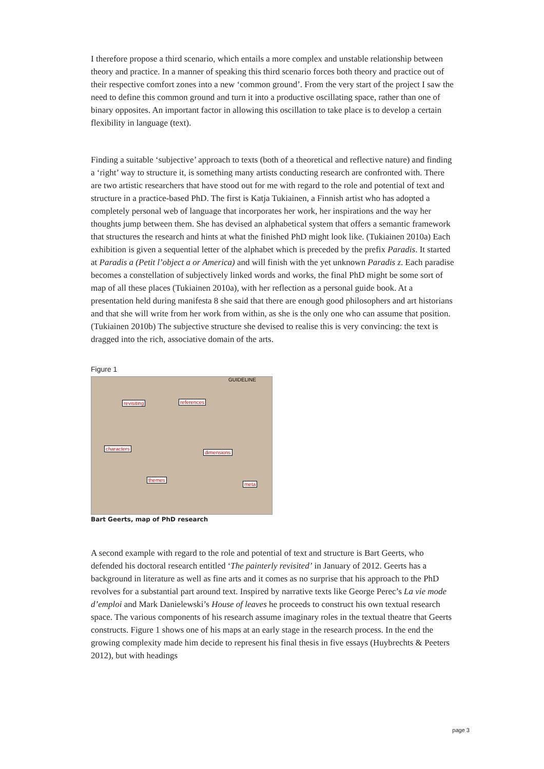I therefore propose a third scenario, which entails a more complex and unstable relationship between theory and practice. In a manner of speaking this third scenario forces both theory and practice out of their respective comfort zones into a new ‘common ground’. From the very start of the project I saw the need to define this common ground and turn it into a productive oscillating space, rather than one of binary opposites. An important factor in allowing this oscillation to take place is to develop a certain flexibility in language (text).
Finding a suitable ‘subjective’ approach to texts (both of a theoretical and reflective nature) and finding a ‘right’ way to structure it, is something many artists conducting research are confronted with. There are two artistic researchers that have stood out for me with regard to the role and potential of text and structure in a practice-based PhD. The first is Katja Tukiainen, a Finnish artist who has adopted a completely personal web of language that incorporates her work, her inspirations and the way her thoughts jump between them. She has devised an alphabetical system that offers a semantic framework that structures the research and hints at what the finished PhD might look like. (Tukiainen 2010a) Each exhibition is given a sequential letter of the alphabet which is preceded by the prefix Paradis. It started at Paradis a (Petit l’object a or America) and will finish with the yet unknown Paradis z. Each paradise becomes a constellation of subjectively linked words and works, the final PhD might be some sort of map of all these places (Tukiainen 2010a), with her reflection as a personal guide book. At a presentation held during manifesta 8 she said that there are enough good philosophers and art historians and that she will write from her work from within, as she is the only one who can assume that position. (Tukiainen 2010b) The subjective structure she devised to realise this is very convincing: the text is dragged into the rich, associative domain of the arts.
Figure 1
GUIDELINE
revisiting references
characters
dimensions
themes
meta
Bart Geerts, map of PhD research
A second example with regard to the role and potential of text and structure is Bart Geerts, who defended his doctoral research entitled ‘The painterly revisited’ in January of 2012. Geerts has a background in literature as well as fine arts and it comes as no surprise that his approach to the PhD revolves for a substantial part around text. Inspired by narrative texts like George Perec’s La vie mode d’emploi and Mark Danielewski’s House of leaves he proceeds to construct his own textual research space. The various components of his research assume imaginary roles in the textual theatre that Geerts constructs. Figure 1 shows one of his maps at an early stage in the research process. In the end the growing complexity made him decide to represent his final thesis in five essays (Huybrechts & Peeters 2012), but with headings
page 3